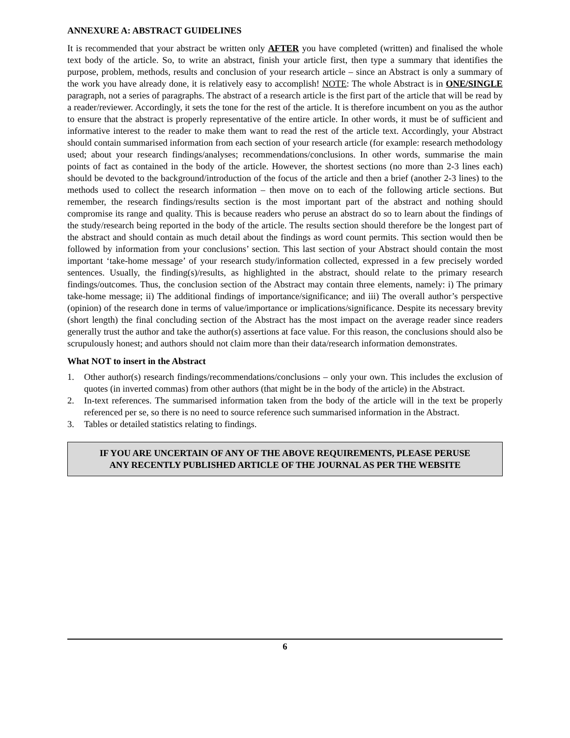ANNEXURE A: ABSTRACT GUIDELINES
It is recommended that your abstract be written only AFTER you have completed (written) and finalised the whole text body of the article. So, to write an abstract, finish your article first, then type a summary that identifies the purpose, problem, methods, results and conclusion of your research article – since an Abstract is only a summary of the work you have already done, it is relatively easy to accomplish! NOTE: The whole Abstract is in ONE/SINGLE paragraph, not a series of paragraphs. The abstract of a research article is the first part of the article that will be read by a reader/reviewer. Accordingly, it sets the tone for the rest of the article. It is therefore incumbent on you as the author to ensure that the abstract is properly representative of the entire article. In other words, it must be of sufficient and informative interest to the reader to make them want to read the rest of the article text. Accordingly, your Abstract should contain summarised information from each section of your research article (for example: research methodology used; about your research findings/analyses; recommendations/conclusions. In other words, summarise the main points of fact as contained in the body of the article. However, the shortest sections (no more than 2-3 lines each) should be devoted to the background/introduction of the focus of the article and then a brief (another 2-3 lines) to the methods used to collect the research information – then move on to each of the following article sections. But remember, the research findings/results section is the most important part of the abstract and nothing should compromise its range and quality. This is because readers who peruse an abstract do so to learn about the findings of the study/research being reported in the body of the article. The results section should therefore be the longest part of the abstract and should contain as much detail about the findings as word count permits. This section would then be followed by information from your conclusions’ section. This last section of your Abstract should contain the most important ‘take-home message’ of your research study/information collected, expressed in a few precisely worded sentences. Usually, the finding(s)/results, as highlighted in the abstract, should relate to the primary research findings/outcomes. Thus, the conclusion section of the Abstract may contain three elements, namely: i) The primary take-home message; ii) The additional findings of importance/significance; and iii) The overall author’s perspective (opinion) of the research done in terms of value/importance or implications/significance. Despite its necessary brevity (short length) the final concluding section of the Abstract has the most impact on the average reader since readers generally trust the author and take the author(s) assertions at face value. For this reason, the conclusions should also be scrupulously honest; and authors should not claim more than their data/research information demonstrates.
What NOT to insert in the Abstract
1. Other author(s) research findings/recommendations/conclusions – only your own. This includes the exclusion of quotes (in inverted commas) from other authors (that might be in the body of the article) in the Abstract.
2. In-text references. The summarised information taken from the body of the article will in the text be properly referenced per se, so there is no need to source reference such summarised information in the Abstract.
3. Tables or detailed statistics relating to findings.
IF YOU ARE UNCERTAIN OF ANY OF THE ABOVE REQUIREMENTS, PLEASE PERUSE
ANY RECENTLY PUBLISHED ARTICLE OF THE JOURNAL AS PER THE WEBSITE
6